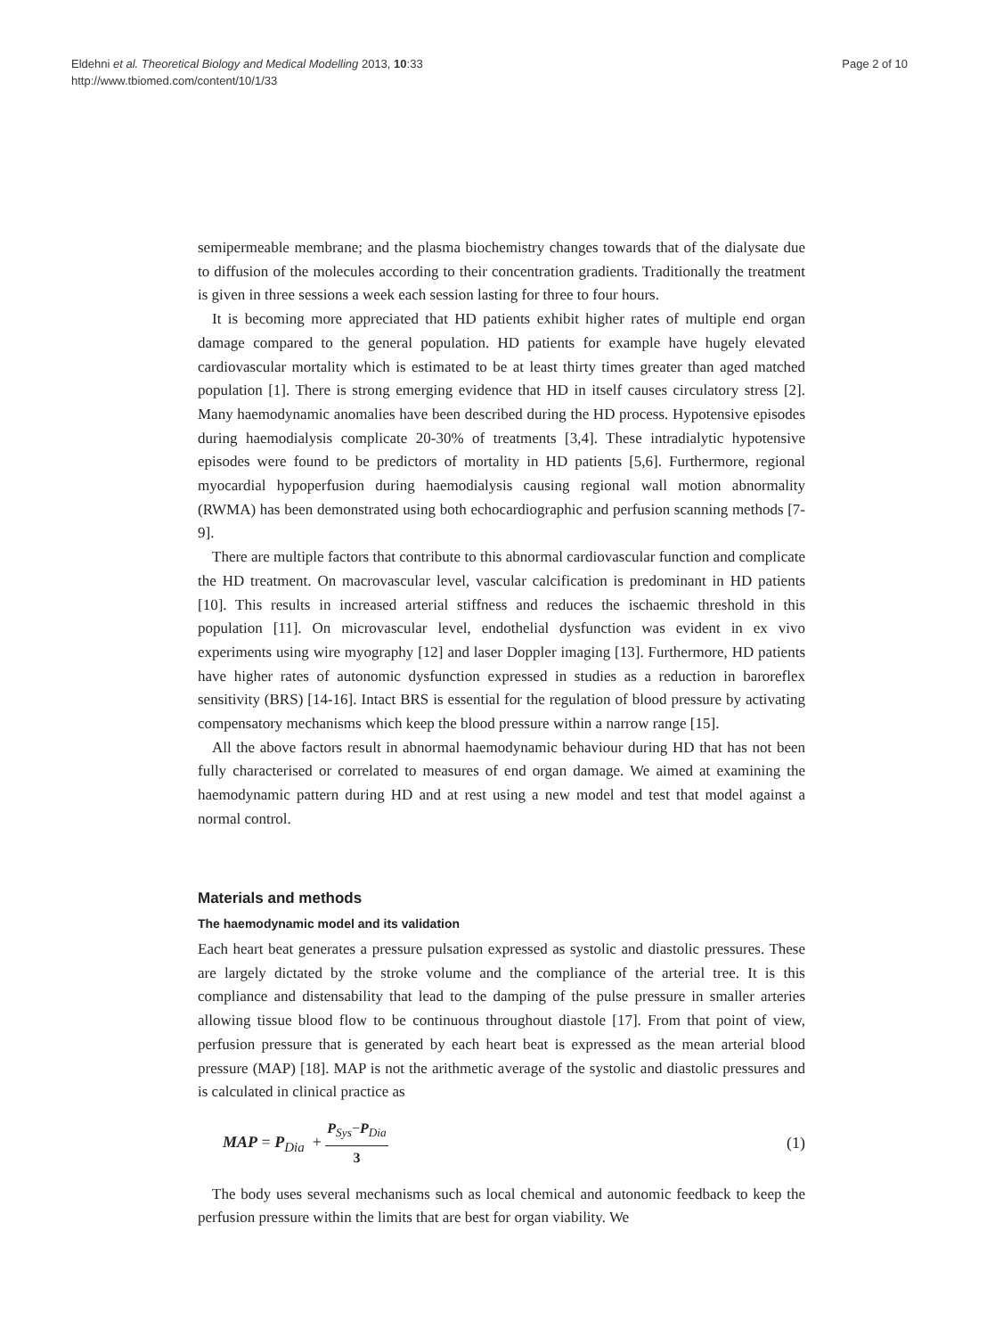Eldehni et al. Theoretical Biology and Medical Modelling 2013, 10:33
http://www.tbiomed.com/content/10/1/33
Page 2 of 10
semipermeable membrane; and the plasma biochemistry changes towards that of the dialysate due to diffusion of the molecules according to their concentration gradients. Traditionally the treatment is given in three sessions a week each session lasting for three to four hours.
It is becoming more appreciated that HD patients exhibit higher rates of multiple end organ damage compared to the general population. HD patients for example have hugely elevated cardiovascular mortality which is estimated to be at least thirty times greater than aged matched population [1]. There is strong emerging evidence that HD in itself causes circulatory stress [2]. Many haemodynamic anomalies have been described during the HD process. Hypotensive episodes during haemodialysis complicate 20-30% of treatments [3,4]. These intradialytic hypotensive episodes were found to be predictors of mortality in HD patients [5,6]. Furthermore, regional myocardial hypoperfusion during haemodialysis causing regional wall motion abnormality (RWMA) has been demonstrated using both echocardiographic and perfusion scanning methods [7-9].
There are multiple factors that contribute to this abnormal cardiovascular function and complicate the HD treatment. On macrovascular level, vascular calcification is predominant in HD patients [10]. This results in increased arterial stiffness and reduces the ischaemic threshold in this population [11]. On microvascular level, endothelial dysfunction was evident in ex vivo experiments using wire myography [12] and laser Doppler imaging [13]. Furthermore, HD patients have higher rates of autonomic dysfunction expressed in studies as a reduction in baroreflex sensitivity (BRS) [14-16]. Intact BRS is essential for the regulation of blood pressure by activating compensatory mechanisms which keep the blood pressure within a narrow range [15].
All the above factors result in abnormal haemodynamic behaviour during HD that has not been fully characterised or correlated to measures of end organ damage. We aimed at examining the haemodynamic pattern during HD and at rest using a new model and test that model against a normal control.
Materials and methods
The haemodynamic model and its validation
Each heart beat generates a pressure pulsation expressed as systolic and diastolic pressures. These are largely dictated by the stroke volume and the compliance of the arterial tree. It is this compliance and distensability that lead to the damping of the pulse pressure in smaller arteries allowing tissue blood flow to be continuous throughout diastole [17]. From that point of view, perfusion pressure that is generated by each heart beat is expressed as the mean arterial blood pressure (MAP) [18]. MAP is not the arithmetic average of the systolic and diastolic pressures and is calculated in clinical practice as
MAP = P<sub>Dia</sub> + P<sub>Sys</sub>−P<sub>Dia</sub> 3 (1)
The body uses several mechanisms such as local chemical and autonomic feedback to keep the perfusion pressure within the limits that are best for organ viability. We